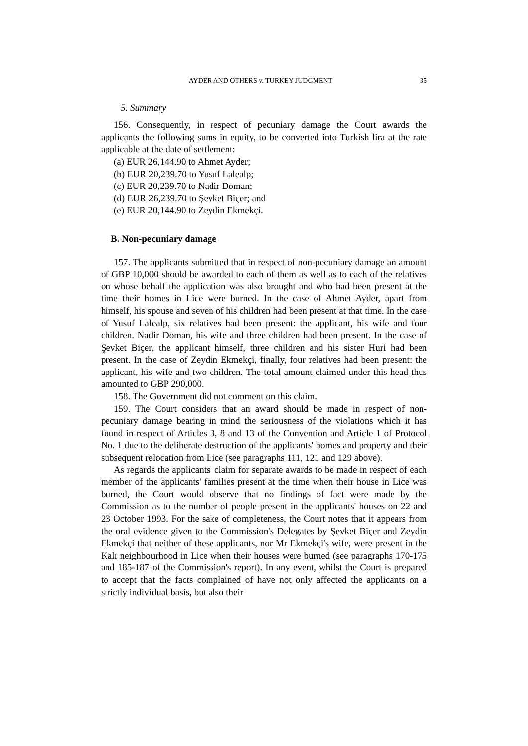AYDER AND OTHERS v. TURKEY JUDGMENT 35
5. Summary
156. Consequently, in respect of pecuniary damage the Court awards the applicants the following sums in equity, to be converted into Turkish lira at the rate applicable at the date of settlement:
(a) EUR 26,144.90 to Ahmet Ayder;
(b) EUR 20,239.70 to Yusuf Lalealp;
(c) EUR 20,239.70 to Nadir Doman;
(d) EUR 26,239.70 to Şevket Biçer; and
(e) EUR 20,144.90 to Zeydin Ekmekçi.
B. Non-pecuniary damage
157. The applicants submitted that in respect of non-pecuniary damage an amount of GBP 10,000 should be awarded to each of them as well as to each of the relatives on whose behalf the application was also brought and who had been present at the time their homes in Lice were burned. In the case of Ahmet Ayder, apart from himself, his spouse and seven of his children had been present at that time. In the case of Yusuf Lalealp, six relatives had been present: the applicant, his wife and four children. Nadir Doman, his wife and three children had been present. In the case of Şevket Biçer, the applicant himself, three children and his sister Huri had been present. In the case of Zeydin Ekmekçi, finally, four relatives had been present: the applicant, his wife and two children. The total amount claimed under this head thus amounted to GBP 290,000.
158. The Government did not comment on this claim.
159. The Court considers that an award should be made in respect of non-pecuniary damage bearing in mind the seriousness of the violations which it has found in respect of Articles 3, 8 and 13 of the Convention and Article 1 of Protocol No. 1 due to the deliberate destruction of the applicants' homes and property and their subsequent relocation from Lice (see paragraphs 111, 121 and 129 above).
As regards the applicants' claim for separate awards to be made in respect of each member of the applicants' families present at the time when their house in Lice was burned, the Court would observe that no findings of fact were made by the Commission as to the number of people present in the applicants' houses on 22 and 23 October 1993. For the sake of completeness, the Court notes that it appears from the oral evidence given to the Commission's Delegates by Şevket Biçer and Zeydin Ekmekçi that neither of these applicants, nor Mr Ekmekçi's wife, were present in the Kalı neighbourhood in Lice when their houses were burned (see paragraphs 170-175 and 185-187 of the Commission's report). In any event, whilst the Court is prepared to accept that the facts complained of have not only affected the applicants on a strictly individual basis, but also their